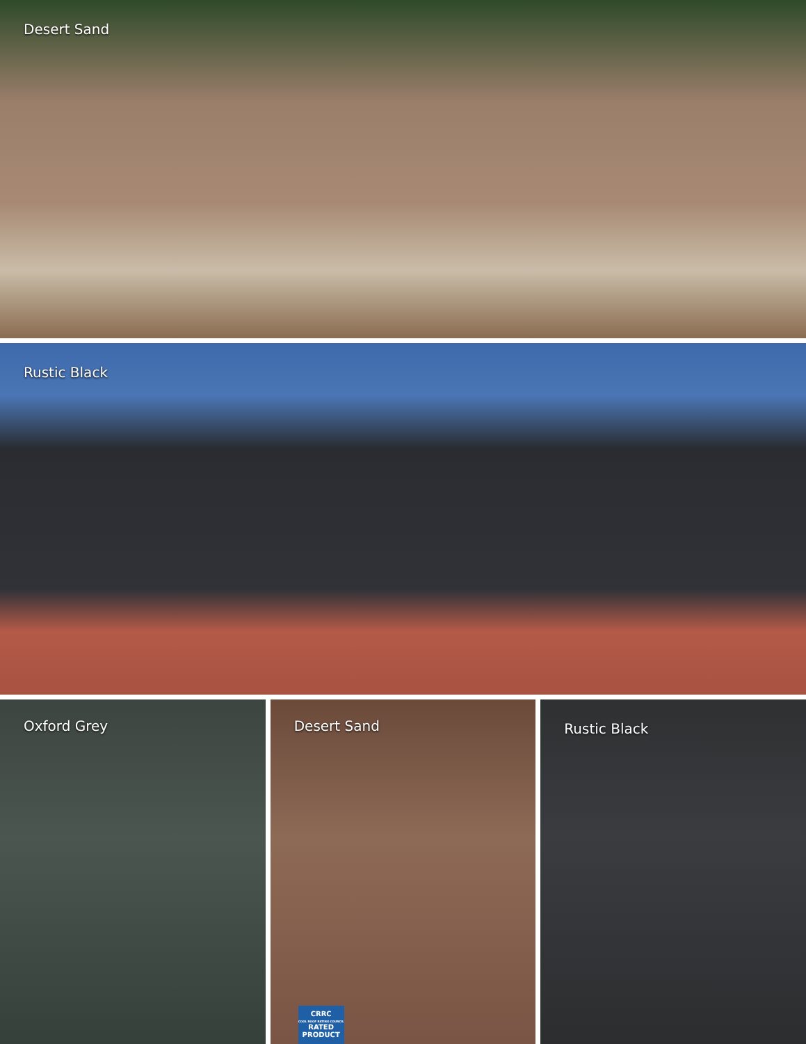Desert Sand
Rustic Black
Oxford Grey Desert Sand
CRRC
COOL ROOF RATING COUNCIL
RATED
PRODUCT
Rustic Black